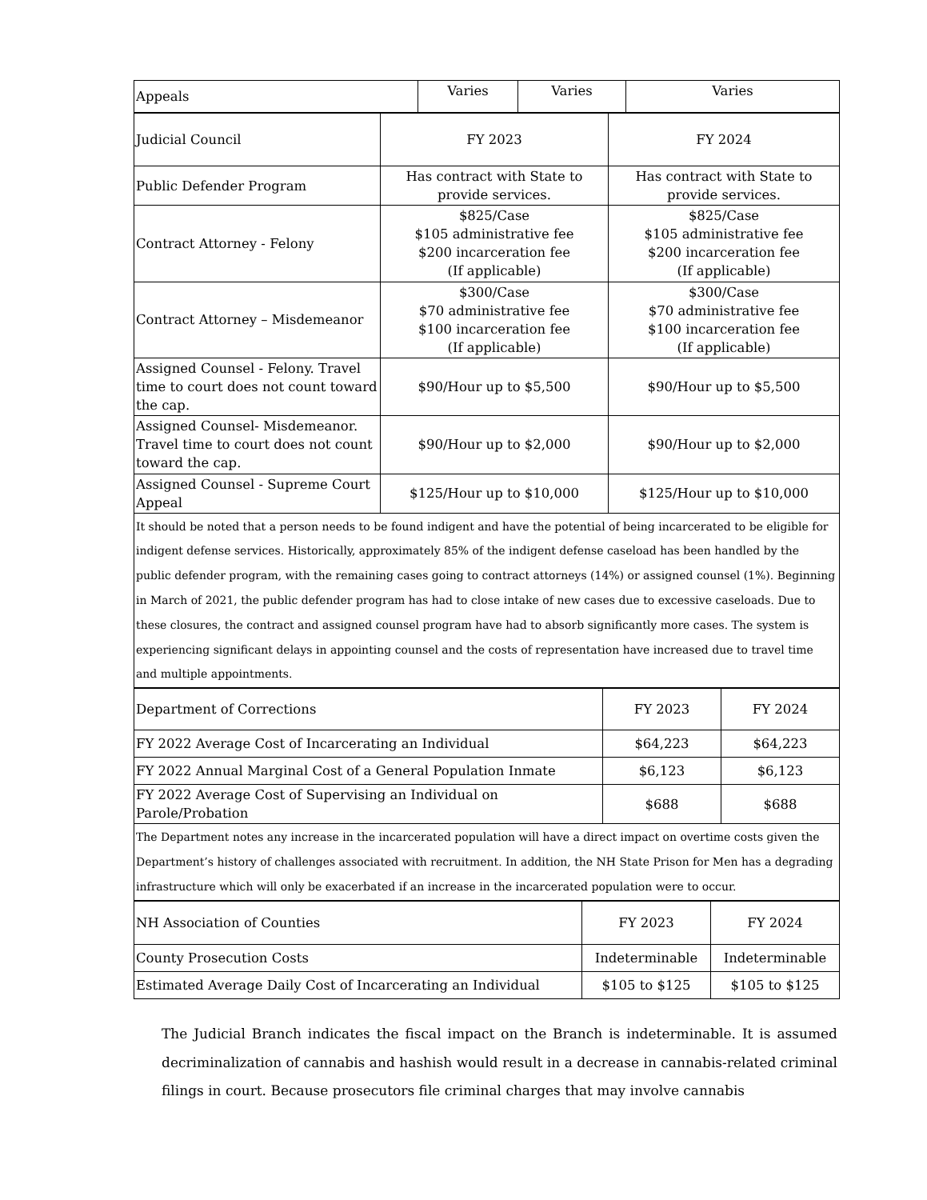| Appeals | Varies | Varies | Varies |
| Judicial Council | FY 2023 | FY 2024 |
| Public Defender Program | Has contract with State to provide services. | Has contract with State to provide services. |
| Contract Attorney - Felony | $825/Case $105 administrative fee $200 incarceration fee (If applicable) | $825/Case $105 administrative fee $200 incarceration fee (If applicable) |
| Contract Attorney – Misdemeanor | $300/Case $70 administrative fee $100 incarceration fee (If applicable) | $300/Case $70 administrative fee $100 incarceration fee (If applicable) |
| Assigned Counsel - Felony. Travel time to court does not count toward the cap. | $90/Hour up to $5,500 | $90/Hour up to $5,500 |
| Assigned Counsel- Misdemeanor. Travel time to court does not count toward the cap. | $90/Hour up to $2,000 | $90/Hour up to $2,000 |
| Assigned Counsel - Supreme Court Appeal | $125/Hour up to $10,000 | $125/Hour up to $10,000 |
| It should be noted that a person needs to be found indigent and have the potential of being incarcerated to be eligible for indigent defense services. Historically, approximately 85% of the indigent defense caseload has been handled by the public defender program, with the remaining cases going to contract attorneys (14%) or assigned counsel (1%). Beginning in March of 2021, the public defender program has had to close intake of new cases due to excessive caseloads. Due to these closures, the contract and assigned counsel program have had to absorb significantly more cases. The system is experiencing significant delays in appointing counsel and the costs of representation have increased due to travel time and multiple appointments. | | |
| Department of Corrections | FY 2023 | FY 2024 |
| FY 2022 Average Cost of Incarcerating an Individual | $64,223 | $64,223 |
| FY 2022 Annual Marginal Cost of a General Population Inmate | $6,123 | $6,123 |
| FY 2022 Average Cost of Supervising an Individual on Parole/Probation | $688 | $688 |
| The Department notes any increase in the incarcerated population will have a direct impact on overtime costs given the Department’s history of challenges associated with recruitment. In addition, the NH State Prison for Men has a degrading infrastructure which will only be exacerbated if an increase in the incarcerated population were to occur. | | |
| NH Association of Counties | FY 2023 | FY 2024 |
| County Prosecution Costs | Indeterminable | Indeterminable |
| Estimated Average Daily Cost of Incarcerating an Individual | $105 to $125 | $105 to $125 |
The Judicial Branch indicates the fiscal impact on the Branch is indeterminable. It is assumed decriminalization of cannabis and hashish would result in a decrease in cannabis-related criminal filings in court. Because prosecutors file criminal charges that may involve cannabis